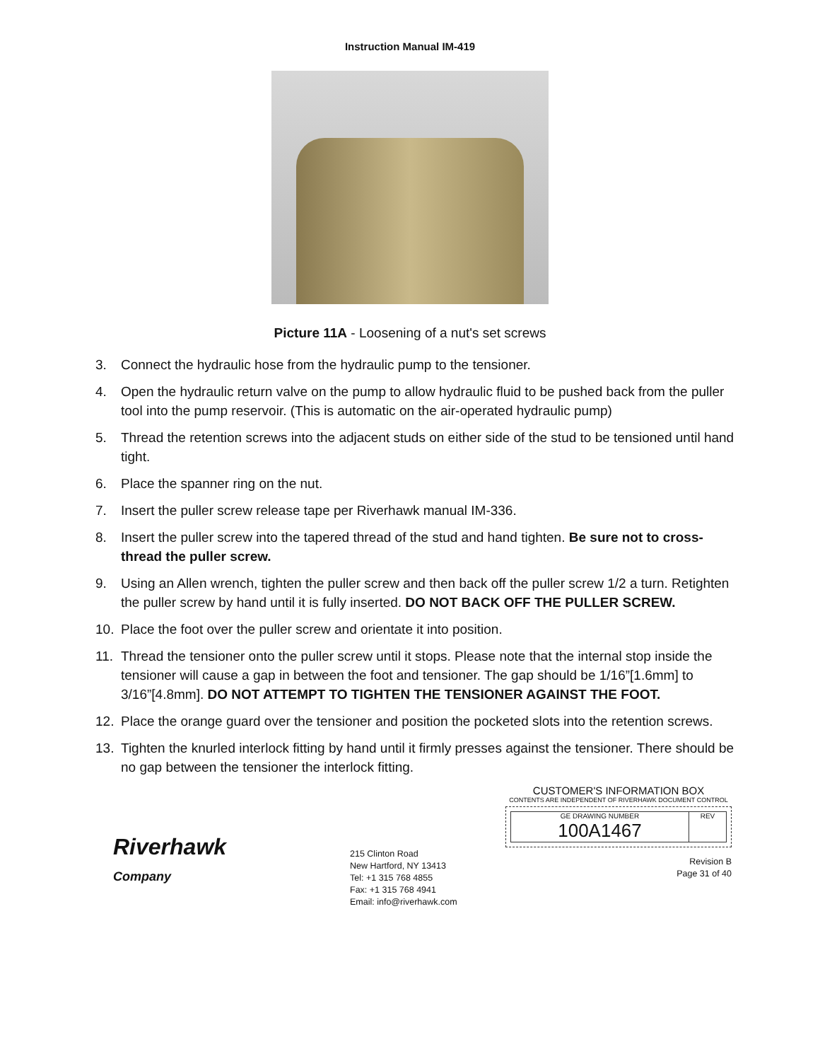Instruction Manual IM-419
Picture 11A - Loosening of a nut's set screws
3. Connect the hydraulic hose from the hydraulic pump to the tensioner.
4. Open the hydraulic return valve on the pump to allow hydraulic fluid to be pushed back from the puller tool into the pump reservoir. (This is automatic on the air-operated hydraulic pump)
5. Thread the retention screws into the adjacent studs on either side of the stud to be tensioned until hand tight.
6. Place the spanner ring on the nut.
7. Insert the puller screw release tape per Riverhawk manual IM-336.
8. Insert the puller screw into the tapered thread of the stud and hand tighten. Be sure not to cross-thread the puller screw.
9. Using an Allen wrench, tighten the puller screw and then back off the puller screw 1/2 a turn. Retighten the puller screw by hand until it is fully inserted. DO NOT BACK OFF THE PULLER SCREW.
10. Place the foot over the puller screw and orientate it into position.
11. Thread the tensioner onto the puller screw until it stops. Please note that the internal stop inside the tensioner will cause a gap in between the foot and tensioner. The gap should be 1/16”[1.6mm] to 3/16”[4.8mm]. DO NOT ATTEMPT TO TIGHTEN THE TENSIONER AGAINST THE FOOT.
12. Place the orange guard over the tensioner and position the pocketed slots into the retention screws.
13. Tighten the knurled interlock fitting by hand until it firmly presses against the tensioner. There should be no gap between the tensioner the interlock fitting.
Riverhawk
Company
215 Clinton Road
New Hartford, NY 13413
Tel: +1 315 768 4855
Fax: +1 315 768 4941
Email: info@riverhawk.com
CUSTOMER'S INFORMATION BOX
CONTENTS ARE INDEPENDENT OF RIVERHAWK DOCUMENT CONTROL
GE DRAWING NUMBER
100A1467
REV
Revision B
Page 31 of 40